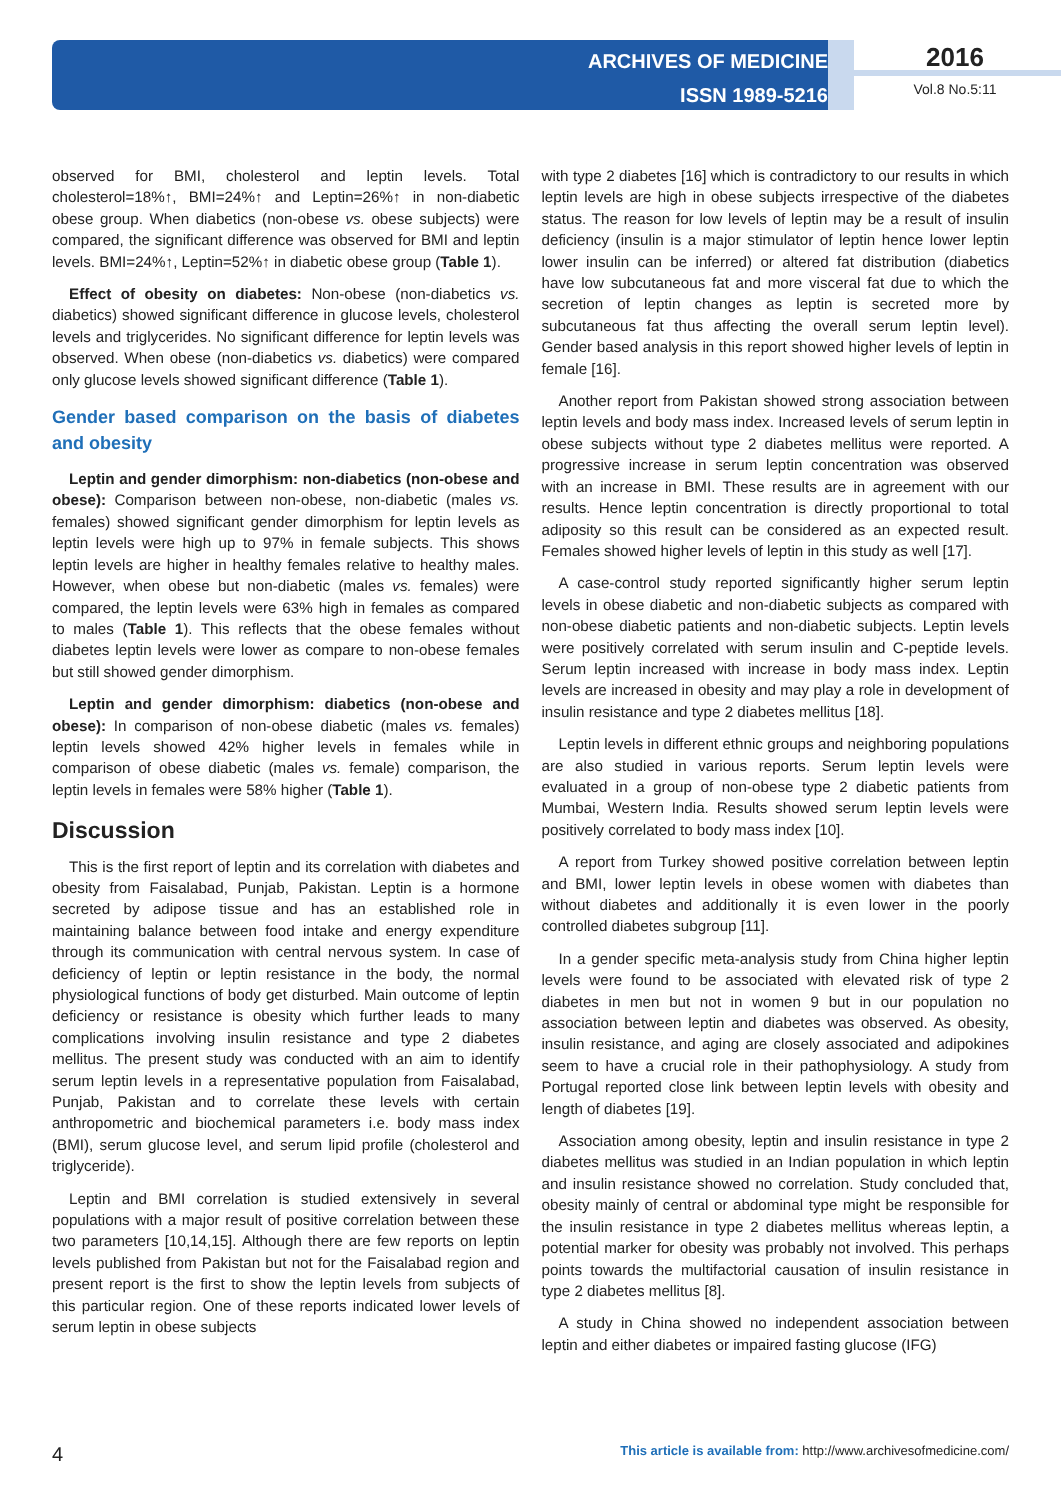ARCHIVES OF MEDICINE
ISSN 1989-5216
2016
Vol.8 No.5:11
observed for BMI, cholesterol and leptin levels. Total cholesterol=18%↑, BMI=24%↑ and Leptin=26%↑ in non-diabetic obese group. When diabetics (non-obese vs. obese subjects) were compared, the significant difference was observed for BMI and leptin levels. BMI=24%↑, Leptin=52%↑ in diabetic obese group (Table 1).
Effect of obesity on diabetes: Non-obese (non-diabetics vs. diabetics) showed significant difference in glucose levels, cholesterol levels and triglycerides. No significant difference for leptin levels was observed. When obese (non-diabetics vs. diabetics) were compared only glucose levels showed significant difference (Table 1).
Gender based comparison on the basis of diabetes and obesity
Leptin and gender dimorphism: non-diabetics (non-obese and obese): Comparison between non-obese, non-diabetic (males vs. females) showed significant gender dimorphism for leptin levels as leptin levels were high up to 97% in female subjects. This shows leptin levels are higher in healthy females relative to healthy males. However, when obese but non-diabetic (males vs. females) were compared, the leptin levels were 63% high in females as compared to males (Table 1). This reflects that the obese females without diabetes leptin levels were lower as compare to non-obese females but still showed gender dimorphism.
Leptin and gender dimorphism: diabetics (non-obese and obese): In comparison of non-obese diabetic (males vs. females) leptin levels showed 42% higher levels in females while in comparison of obese diabetic (males vs. female) comparison, the leptin levels in females were 58% higher (Table 1).
Discussion
This is the first report of leptin and its correlation with diabetes and obesity from Faisalabad, Punjab, Pakistan. Leptin is a hormone secreted by adipose tissue and has an established role in maintaining balance between food intake and energy expenditure through its communication with central nervous system. In case of deficiency of leptin or leptin resistance in the body, the normal physiological functions of body get disturbed. Main outcome of leptin deficiency or resistance is obesity which further leads to many complications involving insulin resistance and type 2 diabetes mellitus. The present study was conducted with an aim to identify serum leptin levels in a representative population from Faisalabad, Punjab, Pakistan and to correlate these levels with certain anthropometric and biochemical parameters i.e. body mass index (BMI), serum glucose level, and serum lipid profile (cholesterol and triglyceride).
Leptin and BMI correlation is studied extensively in several populations with a major result of positive correlation between these two parameters [10,14,15]. Although there are few reports on leptin levels published from Pakistan but not for the Faisalabad region and present report is the first to show the leptin levels from subjects of this particular region. One of these reports indicated lower levels of serum leptin in obese subjects
with type 2 diabetes [16] which is contradictory to our results in which leptin levels are high in obese subjects irrespective of the diabetes status. The reason for low levels of leptin may be a result of insulin deficiency (insulin is a major stimulator of leptin hence lower leptin lower insulin can be inferred) or altered fat distribution (diabetics have low subcutaneous fat and more visceral fat due to which the secretion of leptin changes as leptin is secreted more by subcutaneous fat thus affecting the overall serum leptin level). Gender based analysis in this report showed higher levels of leptin in female [16].
Another report from Pakistan showed strong association between leptin levels and body mass index. Increased levels of serum leptin in obese subjects without type 2 diabetes mellitus were reported. A progressive increase in serum leptin concentration was observed with an increase in BMI. These results are in agreement with our results. Hence leptin concentration is directly proportional to total adiposity so this result can be considered as an expected result. Females showed higher levels of leptin in this study as well [17].
A case-control study reported significantly higher serum leptin levels in obese diabetic and non-diabetic subjects as compared with non-obese diabetic patients and non-diabetic subjects. Leptin levels were positively correlated with serum insulin and C-peptide levels. Serum leptin increased with increase in body mass index. Leptin levels are increased in obesity and may play a role in development of insulin resistance and type 2 diabetes mellitus [18].
Leptin levels in different ethnic groups and neighboring populations are also studied in various reports. Serum leptin levels were evaluated in a group of non-obese type 2 diabetic patients from Mumbai, Western India. Results showed serum leptin levels were positively correlated to body mass index [10].
A report from Turkey showed positive correlation between leptin and BMI, lower leptin levels in obese women with diabetes than without diabetes and additionally it is even lower in the poorly controlled diabetes subgroup [11].
In a gender specific meta-analysis study from China higher leptin levels were found to be associated with elevated risk of type 2 diabetes in men but not in women 9 but in our population no association between leptin and diabetes was observed. As obesity, insulin resistance, and aging are closely associated and adipokines seem to have a crucial role in their pathophysiology. A study from Portugal reported close link between leptin levels with obesity and length of diabetes [19].
Association among obesity, leptin and insulin resistance in type 2 diabetes mellitus was studied in an Indian population in which leptin and insulin resistance showed no correlation. Study concluded that, obesity mainly of central or abdominal type might be responsible for the insulin resistance in type 2 diabetes mellitus whereas leptin, a potential marker for obesity was probably not involved. This perhaps points towards the multifactorial causation of insulin resistance in type 2 diabetes mellitus [8].
A study in China showed no independent association between leptin and either diabetes or impaired fasting glucose (IFG)
4 This article is available from: http://www.archivesofmedicine.com/